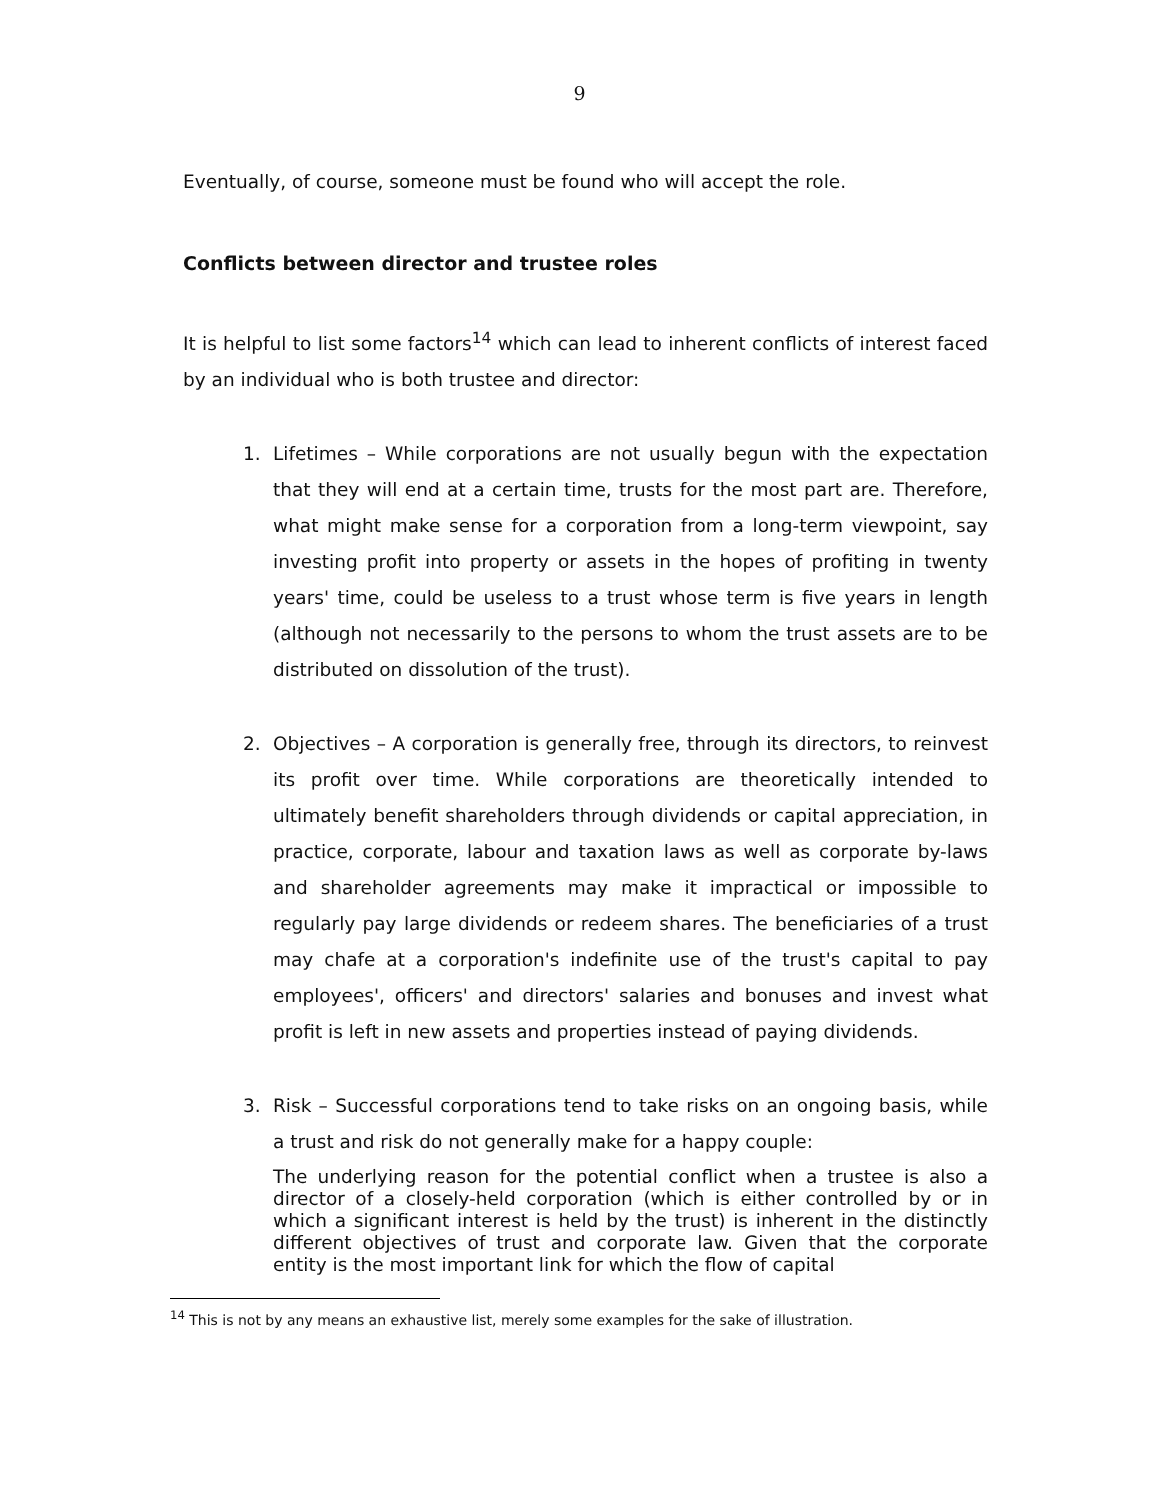9
Eventually, of course, someone must be found who will accept the role.
Conflicts between director and trustee roles
It is helpful to list some factors<sup>14</sup> which can lead to inherent conflicts of interest faced by an individual who is both trustee and director:
1. Lifetimes – While corporations are not usually begun with the expectation that they will end at a certain time, trusts for the most part are. Therefore, what might make sense for a corporation from a long-term viewpoint, say investing profit into property or assets in the hopes of profiting in twenty years' time, could be useless to a trust whose term is five years in length (although not necessarily to the persons to whom the trust assets are to be distributed on dissolution of the trust).
2. Objectives – A corporation is generally free, through its directors, to reinvest its profit over time. While corporations are theoretically intended to ultimately benefit shareholders through dividends or capital appreciation, in practice, corporate, labour and taxation laws as well as corporate by-laws and shareholder agreements may make it impractical or impossible to regularly pay large dividends or redeem shares. The beneficiaries of a trust may chafe at a corporation's indefinite use of the trust's capital to pay employees', officers' and directors' salaries and bonuses and invest what profit is left in new assets and properties instead of paying dividends.
3. Risk – Successful corporations tend to take risks on an ongoing basis, while a trust and risk do not generally make for a happy couple:
The underlying reason for the potential conflict when a trustee is also a director of a closely-held corporation (which is either controlled by or in which a significant interest is held by the trust) is inherent in the distinctly different objectives of trust and corporate law. Given that the corporate entity is the most important link for which the flow of capital
<sup>14</sup> This is not by any means an exhaustive list, merely some examples for the sake of illustration.